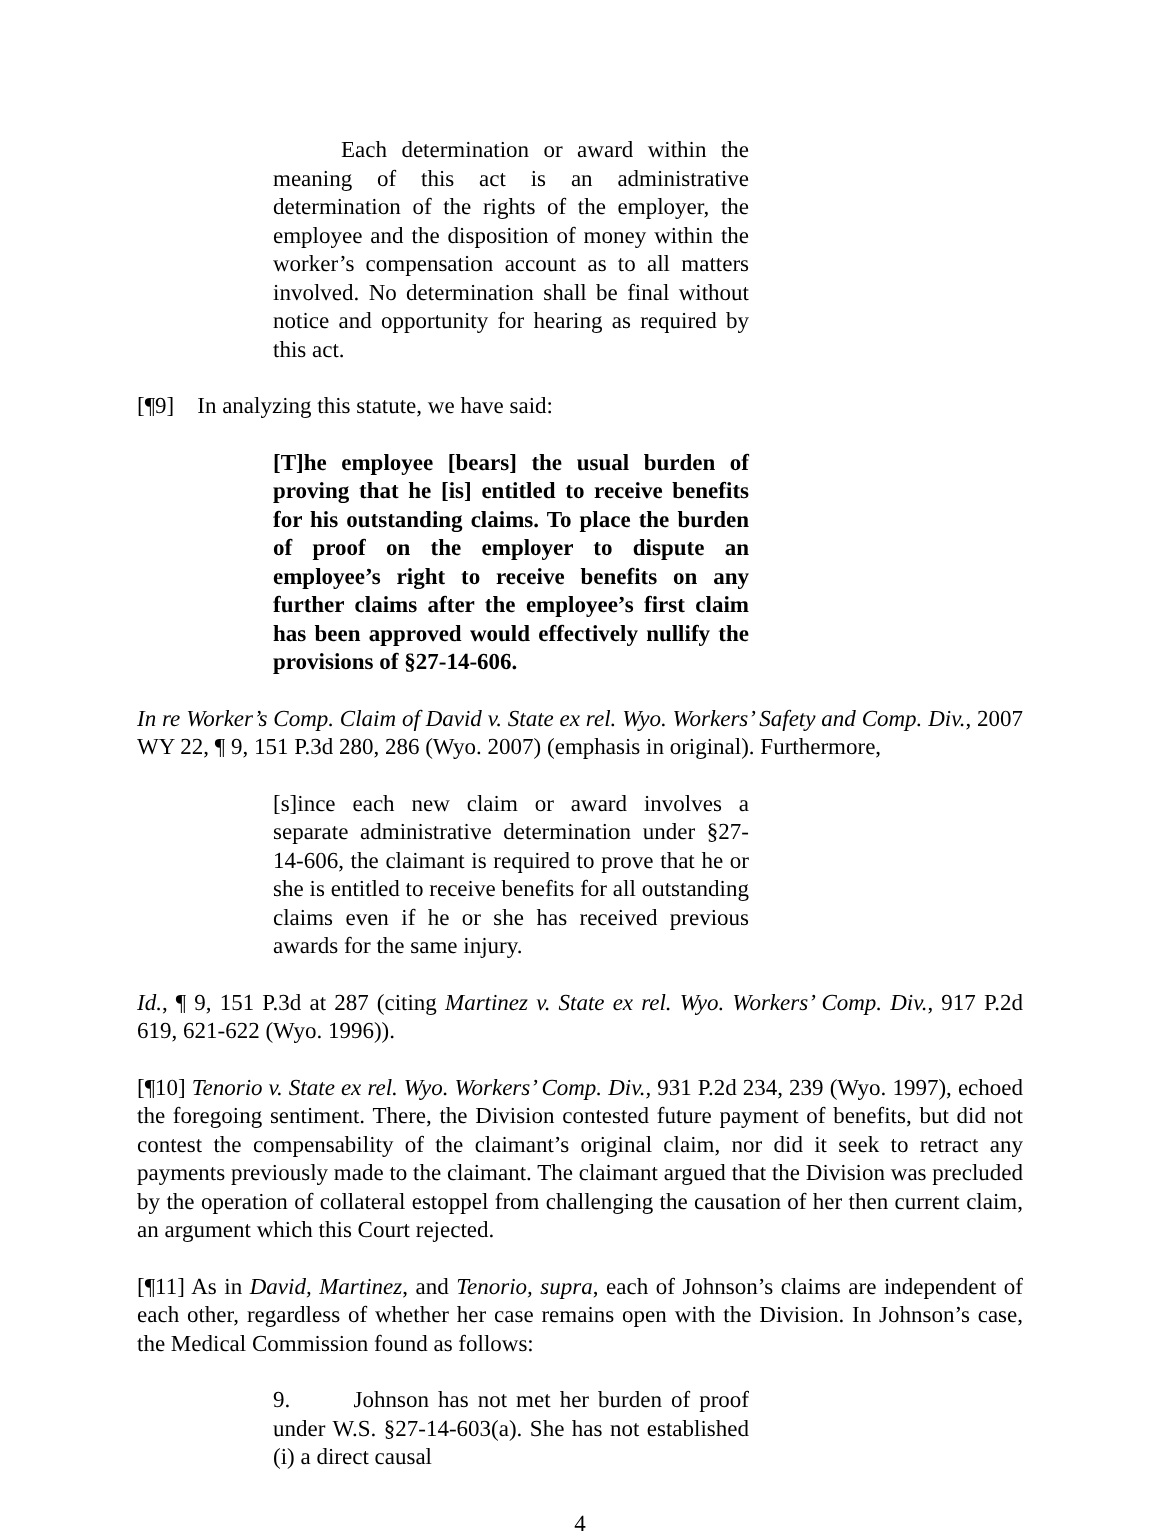Each determination or award within the meaning of this act is an administrative determination of the rights of the employer, the employee and the disposition of money within the worker’s compensation account as to all matters involved. No determination shall be final without notice and opportunity for hearing as required by this act.
[¶9] In analyzing this statute, we have said:
[T]he employee [bears] the usual burden of proving that he [is] entitled to receive benefits for his outstanding claims. To place the burden of proof on the employer to dispute an employee’s right to receive benefits on any further claims after the employee’s first claim has been approved would effectively nullify the provisions of §27-14-606.
In re Worker’s Comp. Claim of David v. State ex rel. Wyo. Workers’ Safety and Comp. Div., 2007 WY 22, ¶ 9, 151 P.3d 280, 286 (Wyo. 2007) (emphasis in original). Furthermore,
[s]ince each new claim or award involves a separate administrative determination under §27-14-606, the claimant is required to prove that he or she is entitled to receive benefits for all outstanding claims even if he or she has received previous awards for the same injury.
Id., ¶ 9, 151 P.3d at 287 (citing Martinez v. State ex rel. Wyo. Workers’ Comp. Div., 917 P.2d 619, 621-622 (Wyo. 1996)).
[¶10] Tenorio v. State ex rel. Wyo. Workers’ Comp. Div., 931 P.2d 234, 239 (Wyo. 1997), echoed the foregoing sentiment. There, the Division contested future payment of benefits, but did not contest the compensability of the claimant’s original claim, nor did it seek to retract any payments previously made to the claimant. The claimant argued that the Division was precluded by the operation of collateral estoppel from challenging the causation of her then current claim, an argument which this Court rejected.
[¶11] As in David, Martinez, and Tenorio, supra, each of Johnson’s claims are independent of each other, regardless of whether her case remains open with the Division. In Johnson’s case, the Medical Commission found as follows:
9. Johnson has not met her burden of proof under W.S. §27-14-603(a). She has not established (i) a direct causal
4